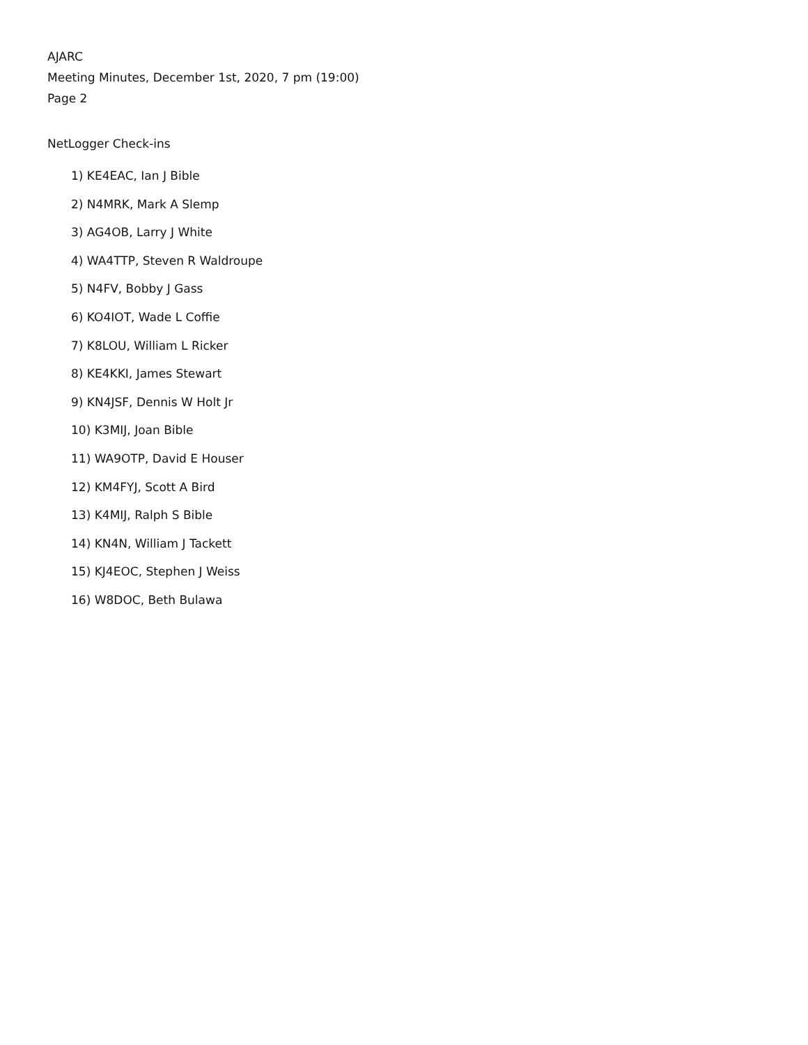AJARC
Meeting Minutes, December 1st, 2020, 7 pm (19:00)
Page 2
NetLogger Check-ins
1) KE4EAC, Ian J Bible
2) N4MRK, Mark A Slemp
3) AG4OB, Larry J White
4) WA4TTP, Steven R Waldroupe
5) N4FV, Bobby J Gass
6) KO4IOT, Wade L Coffie
7) K8LOU, William L Ricker
8) KE4KKI, James Stewart
9) KN4JSF, Dennis W Holt Jr
10) K3MIJ, Joan Bible
11) WA9OTP, David E Houser
12) KM4FYJ, Scott A Bird
13) K4MIJ, Ralph S Bible
14) KN4N, William J Tackett
15) KJ4EOC, Stephen J Weiss
16) W8DOC, Beth Bulawa